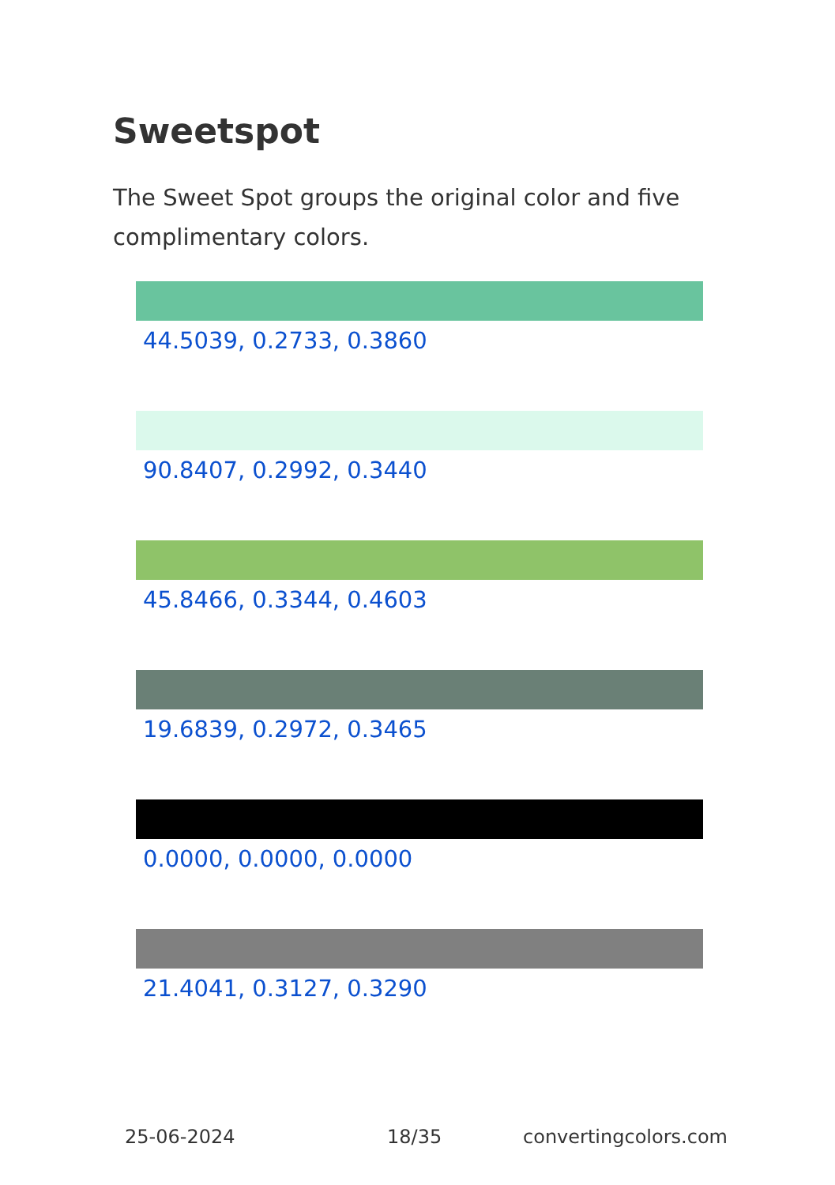Sweetspot
The Sweet Spot groups the original color and five complimentary colors.
44.5039, 0.2733, 0.3860
90.8407, 0.2992, 0.3440
45.8466, 0.3344, 0.4603
19.6839, 0.2972, 0.3465
0.0000, 0.0000, 0.0000
21.4041, 0.3127, 0.3290
25-06-2024 18/35 convertingcolors.com